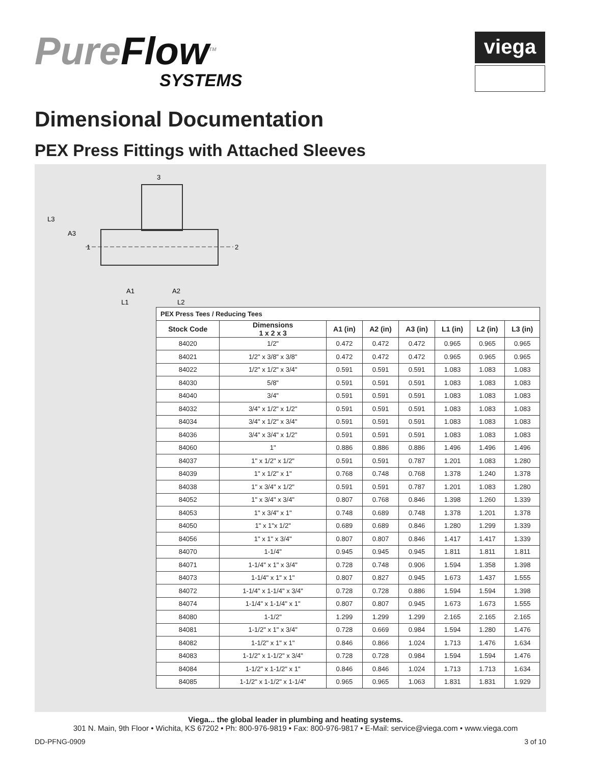PureFlow<sup>TM</sup>
SYSTEMS
viega
Dimensional Documentation
PEX Press Fittings with Attached Sleeves
3
L3
A3
1
2
A1
A2
L1
L2
| PEX Press Tees / Reducing Tees | | | | | | | |
| Stock Code | Dimensions 1 x 2 x 3 | A1 (in) | A2 (in) | A3 (in) | L1 (in) | L2 (in) | L3 (in) |
| 84020 | 1/2" | 0.472 | 0.472 | 0.472 | 0.965 | 0.965 | 0.965 |
| 84021 | 1/2" x 3/8" x 3/8" | 0.472 | 0.472 | 0.472 | 0.965 | 0.965 | 0.965 |
| 84022 | 1/2" x 1/2" x 3/4" | 0.591 | 0.591 | 0.591 | 1.083 | 1.083 | 1.083 |
| 84030 | 5/8" | 0.591 | 0.591 | 0.591 | 1.083 | 1.083 | 1.083 |
| 84040 | 3/4" | 0.591 | 0.591 | 0.591 | 1.083 | 1.083 | 1.083 |
| 84032 | 3/4" x 1/2" x 1/2" | 0.591 | 0.591 | 0.591 | 1.083 | 1.083 | 1.083 |
| 84034 | 3/4" x 1/2" x 3/4" | 0.591 | 0.591 | 0.591 | 1.083 | 1.083 | 1.083 |
| 84036 | 3/4" x 3/4" x 1/2" | 0.591 | 0.591 | 0.591 | 1.083 | 1.083 | 1.083 |
| 84060 | 1" | 0.886 | 0.886 | 0.886 | 1.496 | 1.496 | 1.496 |
| 84037 | 1" x 1/2" x 1/2" | 0.591 | 0.591 | 0.787 | 1.201 | 1.083 | 1.280 |
| 84039 | 1" x 1/2" x 1" | 0.768 | 0.748 | 0.768 | 1.378 | 1.240 | 1.378 |
| 84038 | 1" x 3/4" x 1/2" | 0.591 | 0.591 | 0.787 | 1.201 | 1.083 | 1.280 |
| 84052 | 1" x 3/4" x 3/4" | 0.807 | 0.768 | 0.846 | 1.398 | 1.260 | 1.339 |
| 84053 | 1" x 3/4" x 1" | 0.748 | 0.689 | 0.748 | 1.378 | 1.201 | 1.378 |
| 84050 | 1" x 1"x 1/2" | 0.689 | 0.689 | 0.846 | 1.280 | 1.299 | 1.339 |
| 84056 | 1" x 1" x 3/4" | 0.807 | 0.807 | 0.846 | 1.417 | 1.417 | 1.339 |
| 84070 | 1-1/4" | 0.945 | 0.945 | 0.945 | 1.811 | 1.811 | 1.811 |
| 84071 | 1-1/4" x 1" x 3/4" | 0.728 | 0.748 | 0.906 | 1.594 | 1.358 | 1.398 |
| 84073 | 1-1/4" x 1" x 1" | 0.807 | 0.827 | 0.945 | 1.673 | 1.437 | 1.555 |
| 84072 | 1-1/4" x 1-1/4" x 3/4" | 0.728 | 0.728 | 0.886 | 1.594 | 1.594 | 1.398 |
| 84074 | 1-1/4" x 1-1/4" x 1" | 0.807 | 0.807 | 0.945 | 1.673 | 1.673 | 1.555 |
| 84080 | 1-1/2" | 1.299 | 1.299 | 1.299 | 2.165 | 2.165 | 2.165 |
| 84081 | 1-1/2" x 1" x 3/4" | 0.728 | 0.669 | 0.984 | 1.594 | 1.280 | 1.476 |
| 84082 | 1-1/2" x 1" x 1" | 0.846 | 0.866 | 1.024 | 1.713 | 1.476 | 1.634 |
| 84083 | 1-1/2" x 1-1/2" x 3/4" | 0.728 | 0.728 | 0.984 | 1.594 | 1.594 | 1.476 |
| 84084 | 1-1/2" x 1-1/2" x 1" | 0.846 | 0.846 | 1.024 | 1.713 | 1.713 | 1.634 |
| 84085 | 1-1/2" x 1-1/2" x 1-1/4" | 0.965 | 0.965 | 1.063 | 1.831 | 1.831 | 1.929 |
Viega... the global leader in plumbing and heating systems.
301 N. Main, 9th Floor • Wichita, KS 67202 • Ph: 800-976-9819 • Fax: 800-976-9817 • E-Mail: service@viega.com • www.viega.com
DD-PFNG-0909 3 of 10